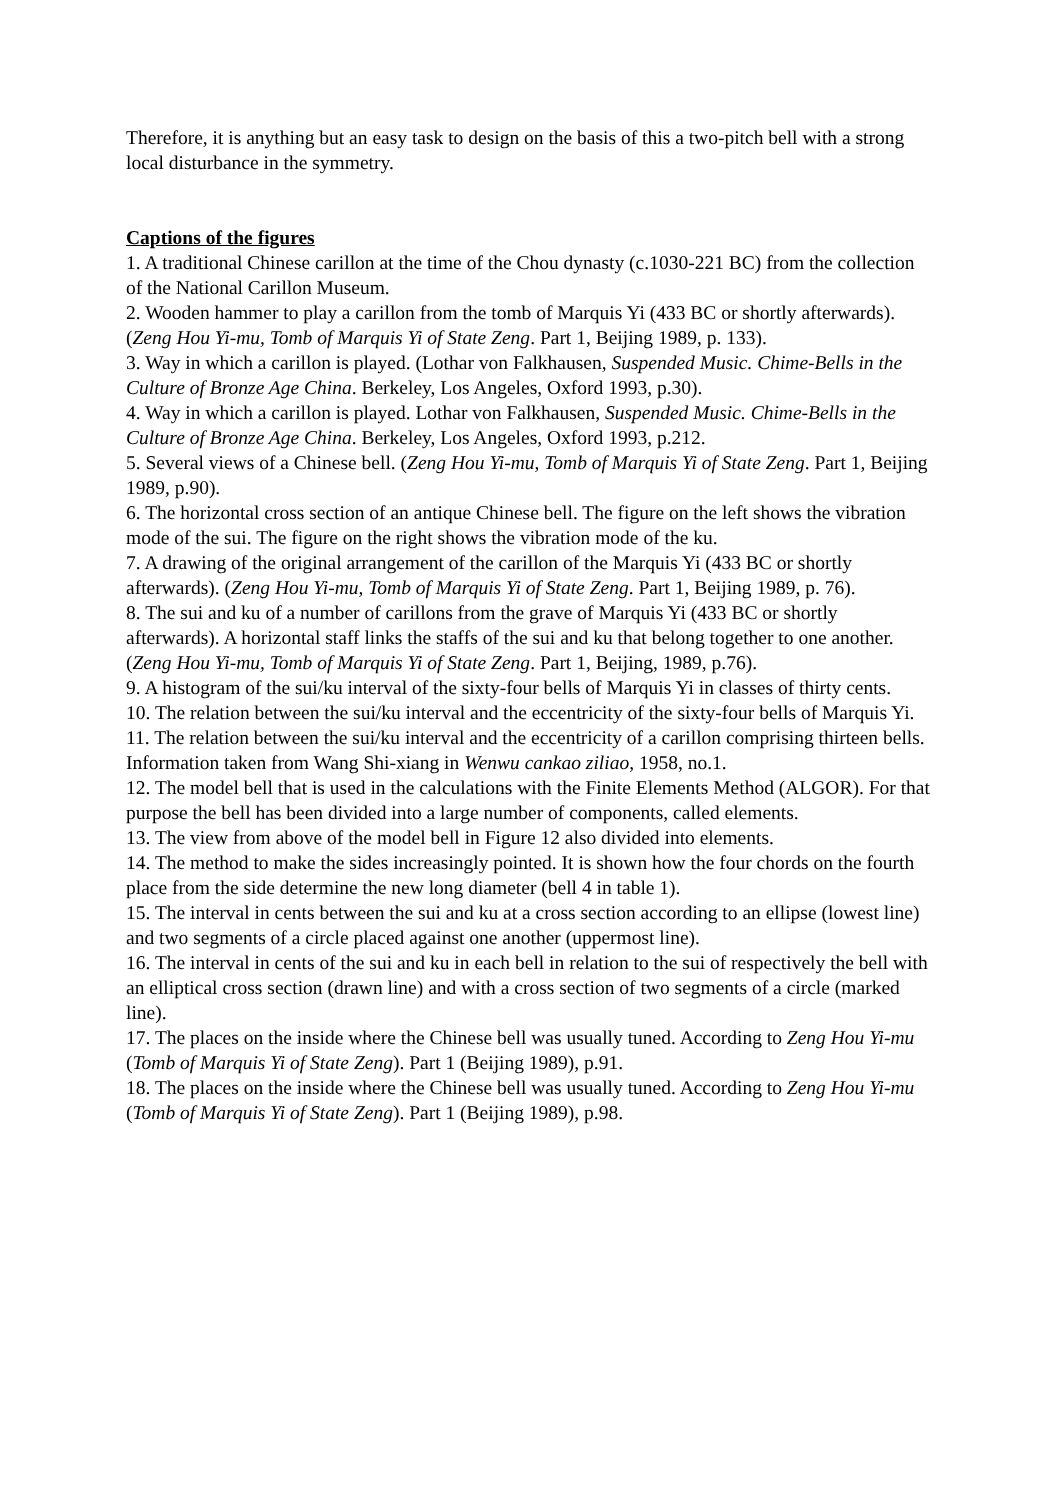Therefore, it is anything but an easy task to design on the basis of this a two-pitch bell with a strong local disturbance in the symmetry.
Captions of the figures
1. A traditional Chinese carillon at the time of the Chou dynasty (c.1030-221 BC) from the collection of the National Carillon Museum.
2. Wooden hammer to play a carillon from the tomb of Marquis Yi (433 BC or shortly afterwards). (Zeng Hou Yi-mu, Tomb of Marquis Yi of State Zeng. Part 1, Beijing 1989, p. 133).
3. Way in which a carillon is played. (Lothar von Falkhausen, Suspended Music. Chime-Bells in the Culture of Bronze Age China. Berkeley, Los Angeles, Oxford 1993, p.30).
4. Way in which a carillon is played. Lothar von Falkhausen, Suspended Music. Chime-Bells in the Culture of Bronze Age China. Berkeley, Los Angeles, Oxford 1993, p.212.
5. Several views of a Chinese bell. (Zeng Hou Yi-mu, Tomb of Marquis Yi of State Zeng. Part 1, Beijing 1989, p.90).
6. The horizontal cross section of an antique Chinese bell. The figure on the left shows the vibration mode of the sui. The figure on the right shows the vibration mode of the ku.
7. A drawing of the original arrangement of the carillon of the Marquis Yi (433 BC or shortly afterwards). (Zeng Hou Yi-mu, Tomb of Marquis Yi of State Zeng. Part 1, Beijing 1989, p. 76).
8. The sui and ku of a number of carillons from the grave of Marquis Yi (433 BC or shortly afterwards). A horizontal staff links the staffs of the sui and ku that belong together to one another. (Zeng Hou Yi-mu, Tomb of Marquis Yi of State Zeng. Part 1, Beijing, 1989, p.76).
9. A histogram of the sui/ku interval of the sixty-four bells of Marquis Yi in classes of thirty cents.
10. The relation between the sui/ku interval and the eccentricity of the sixty-four bells of Marquis Yi.
11. The relation between the sui/ku interval and the eccentricity of a carillon comprising thirteen bells. Information taken from Wang Shi-xiang in Wenwu cankao ziliao, 1958, no.1.
12. The model bell that is used in the calculations with the Finite Elements Method (ALGOR). For that purpose the bell has been divided into a large number of components, called elements.
13. The view from above of the model bell in Figure 12 also divided into elements.
14. The method to make the sides increasingly pointed. It is shown how the four chords on the fourth place from the side determine the new long diameter (bell 4 in table 1).
15. The interval in cents between the sui and ku at a cross section according to an ellipse (lowest line) and two segments of a circle placed against one another (uppermost line).
16. The interval in cents of the sui and ku in each bell in relation to the sui of respectively the bell with an elliptical cross section (drawn line) and with a cross section of two segments of a circle (marked line).
17. The places on the inside where the Chinese bell was usually tuned. According to Zeng Hou Yi-mu (Tomb of Marquis Yi of State Zeng). Part 1 (Beijing 1989), p.91.
18. The places on the inside where the Chinese bell was usually tuned. According to Zeng Hou Yi-mu (Tomb of Marquis Yi of State Zeng). Part 1 (Beijing 1989), p.98.